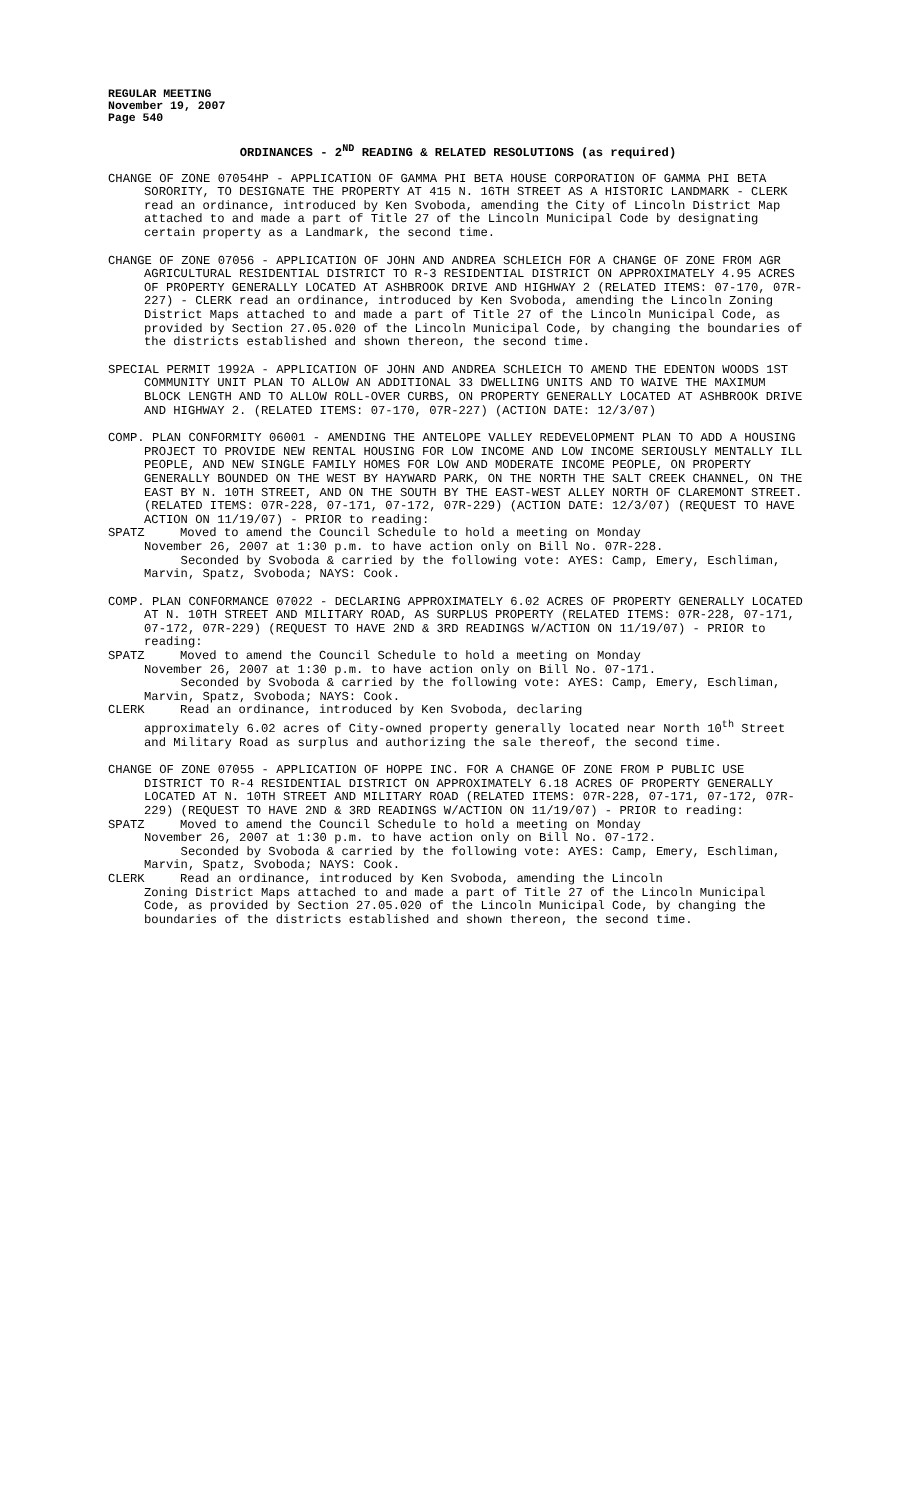REGULAR MEETING
November 19, 2007
Page 540
ORDINANCES - 2<sup>ND</sup> READING & RELATED RESOLUTIONS (as required)
CHANGE OF ZONE 07054HP - APPLICATION OF GAMMA PHI BETA HOUSE CORPORATION OF GAMMA PHI BETA SORORITY, TO DESIGNATE THE PROPERTY AT 415 N. 16TH STREET AS A HISTORIC LANDMARK - CLERK read an ordinance, introduced by Ken Svoboda, amending the City of Lincoln District Map attached to and made a part of Title 27 of the Lincoln Municipal Code by designating certain property as a Landmark, the second time.
CHANGE OF ZONE 07056 - APPLICATION OF JOHN AND ANDREA SCHLEICH FOR A CHANGE OF ZONE FROM AGR AGRICULTURAL RESIDENTIAL DISTRICT TO R-3 RESIDENTIAL DISTRICT ON APPROXIMATELY 4.95 ACRES OF PROPERTY GENERALLY LOCATED AT ASHBROOK DRIVE AND HIGHWAY 2 (RELATED ITEMS: 07-170, 07R-227) - CLERK read an ordinance, introduced by Ken Svoboda, amending the Lincoln Zoning District Maps attached to and made a part of Title 27 of the Lincoln Municipal Code, as provided by Section 27.05.020 of the Lincoln Municipal Code, by changing the boundaries of the districts established and shown thereon, the second time.
SPECIAL PERMIT 1992A - APPLICATION OF JOHN AND ANDREA SCHLEICH TO AMEND THE EDENTON WOODS 1ST COMMUNITY UNIT PLAN TO ALLOW AN ADDITIONAL 33 DWELLING UNITS AND TO WAIVE THE MAXIMUM BLOCK LENGTH AND TO ALLOW ROLL-OVER CURBS, ON PROPERTY GENERALLY LOCATED AT ASHBROOK DRIVE AND HIGHWAY 2. (RELATED ITEMS: 07-170, 07R-227) (ACTION DATE: 12/3/07)
COMP. PLAN CONFORMITY 06001 - AMENDING THE ANTELOPE VALLEY REDEVELOPMENT PLAN TO ADD A HOUSING PROJECT TO PROVIDE NEW RENTAL HOUSING FOR LOW INCOME AND LOW INCOME SERIOUSLY MENTALLY ILL PEOPLE, AND NEW SINGLE FAMILY HOMES FOR LOW AND MODERATE INCOME PEOPLE, ON PROPERTY GENERALLY BOUNDED ON THE WEST BY HAYWARD PARK, ON THE NORTH THE SALT CREEK CHANNEL, ON THE EAST BY N. 10TH STREET, AND ON THE SOUTH BY THE EAST-WEST ALLEY NORTH OF CLAREMONT STREET. (RELATED ITEMS: 07R-228, 07-171, 07-172, 07R-229) (ACTION DATE: 12/3/07) (REQUEST TO HAVE ACTION ON 11/19/07) - PRIOR to reading:
SPATZ Moved to amend the Council Schedule to hold a meeting on Monday
November 26, 2007 at 1:30 p.m. to have action only on Bill No. 07R-228.
Seconded by Svoboda & carried by the following vote: AYES: Camp, Emery, Eschliman, Marvin, Spatz, Svoboda; NAYS: Cook.
COMP. PLAN CONFORMANCE 07022 - DECLARING APPROXIMATELY 6.02 ACRES OF PROPERTY GENERALLY LOCATED AT N. 10TH STREET AND MILITARY ROAD, AS SURPLUS PROPERTY (RELATED ITEMS: 07R-228, 07-171, 07-172, 07R-229) (REQUEST TO HAVE 2ND & 3RD READINGS W/ACTION ON 11/19/07) - PRIOR to reading:
SPATZ Moved to amend the Council Schedule to hold a meeting on Monday
November 26, 2007 at 1:30 p.m. to have action only on Bill No. 07-171.
Seconded by Svoboda & carried by the following vote: AYES: Camp, Emery, Eschliman, Marvin, Spatz, Svoboda; NAYS: Cook.
CLERK Read an ordinance, introduced by Ken Svoboda, declaring
approximately 6.02 acres of City-owned property generally located near North 10<sup>th</sup> Street and Military Road as surplus and authorizing the sale thereof, the second time.
CHANGE OF ZONE 07055 - APPLICATION OF HOPPE INC. FOR A CHANGE OF ZONE FROM P PUBLIC USE DISTRICT TO R-4 RESIDENTIAL DISTRICT ON APPROXIMATELY 6.18 ACRES OF PROPERTY GENERALLY LOCATED AT N. 10TH STREET AND MILITARY ROAD (RELATED ITEMS: 07R-228, 07-171, 07-172, 07R-229) (REQUEST TO HAVE 2ND & 3RD READINGS W/ACTION ON 11/19/07) - PRIOR to reading:
SPATZ Moved to amend the Council Schedule to hold a meeting on Monday
November 26, 2007 at 1:30 p.m. to have action only on Bill No. 07-172.
Seconded by Svoboda & carried by the following vote: AYES: Camp, Emery, Eschliman, Marvin, Spatz, Svoboda; NAYS: Cook.
CLERK Read an ordinance, introduced by Ken Svoboda, amending the Lincoln
Zoning District Maps attached to and made a part of Title 27 of the Lincoln Municipal Code, as provided by Section 27.05.020 of the Lincoln Municipal Code, by changing the boundaries of the districts established and shown thereon, the second time.